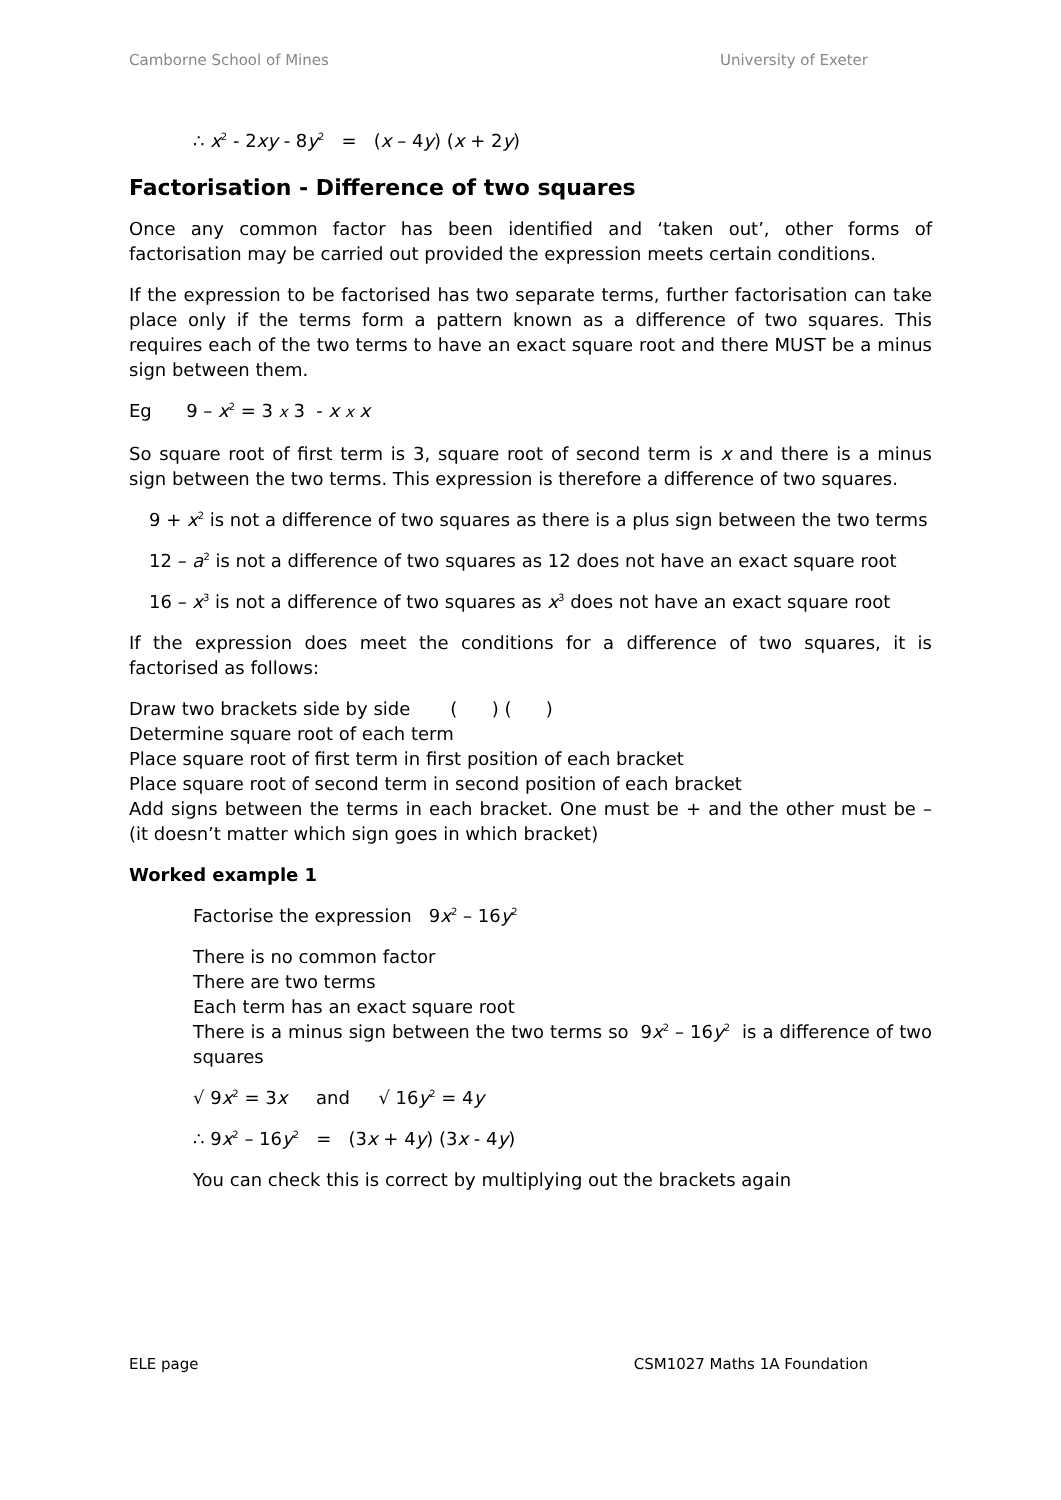Camborne School of Mines University of Exeter
∴ x<sup>2</sup> - 2xy - 8y<sup>2</sup> = (x – 4y) (x + 2y)
Factorisation - Difference of two squares
Once any common factor has been identified and ‘taken out’, other forms of factorisation may be carried out provided the expression meets certain conditions.
If the expression to be factorised has two separate terms, further factorisation can take place only if the terms form a pattern known as a difference of two squares. This requires each of the two terms to have an exact square root and there MUST be a minus sign between them.
Eg 9 – x<sup>2</sup> = 3 x 3 - x x x
So square root of first term is 3, square root of second term is x and there is a minus sign between the two terms. This expression is therefore a difference of two squares.
9 + x<sup>2</sup> is not a difference of two squares as there is a plus sign between the two terms
12 – a<sup>2</sup> is not a difference of two squares as 12 does not have an exact square root
16 – x<sup>3</sup> is not a difference of two squares as x<sup>3</sup> does not have an exact square root
If the expression does meet the conditions for a difference of two squares, it is factorised as follows:
Draw two brackets side by side ( ) ( )
Determine square root of each term
Place square root of first term in first position of each bracket
Place square root of second term in second position of each bracket
Add signs between the terms in each bracket. One must be + and the other must be – (it doesn’t matter which sign goes in which bracket)
Worked example 1
Factorise the expression 9x<sup>2</sup> – 16y<sup>2</sup>
There is no common factor
There are two terms
Each term has an exact square root
There is a minus sign between the two terms so 9x<sup>2</sup> – 16y<sup>2</sup> is a difference of two squares
√ 9x<sup>2</sup> = 3x and √ 16y<sup>2</sup> = 4y
∴ 9x<sup>2</sup> – 16y<sup>2</sup> = (3x + 4y) (3x - 4y)
You can check this is correct by multiplying out the brackets again
ELE page CSM1027 Maths 1A Foundation